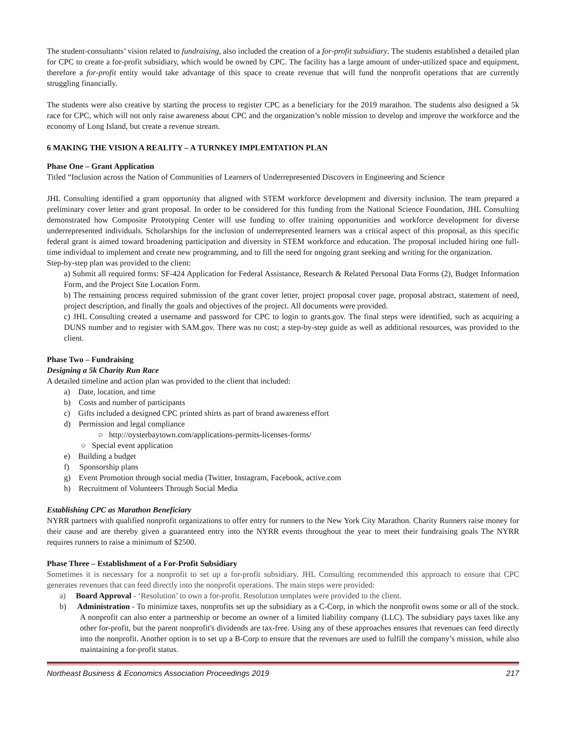The student-consultants’ vision related to fundraising, also included the creation of a for-profit subsidiary. The students established a detailed plan for CPC to create a for-profit subsidiary, which would be owned by CPC. The facility has a large amount of under-utilized space and equipment, therefore a for-profit entity would take advantage of this space to create revenue that will fund the nonprofit operations that are currently struggling financially.
The students were also creative by starting the process to register CPC as a beneficiary for the 2019 marathon. The students also designed a 5k race for CPC, which will not only raise awareness about CPC and the organization’s noble mission to develop and improve the workforce and the economy of Long Island, but create a revenue stream.
6 MAKING THE VISION A REALITY – A TURNKEY IMPLEMTATION PLAN
Phase One – Grant Application
Titled “Inclusion across the Nation of Communities of Learners of Underrepresented Discovers in Engineering and Science
JHL Consulting identified a grant opportunity that aligned with STEM workforce development and diversity inclusion. The team prepared a preliminary cover letter and grant proposal. In order to be considered for this funding from the National Science Foundation, JHL Consulting demonstrated how Composite Prototyping Center will use funding to offer training opportunities and workforce development for diverse underrepresented individuals. Scholarships for the inclusion of underrepresented learners was a critical aspect of this proposal, as this specific federal grant is aimed toward broadening participation and diversity in STEM workforce and education. The proposal included hiring one full-time individual to implement and create new programming, and to fill the need for ongoing grant seeking and writing for the organization.
Step-by-step plan was provided to the client:
a) Submit all required forms: SF-424 Application for Federal Assistance, Research & Related Personal Data Forms (2), Budget Information Form, and the Project Site Location Form.
b) The remaining process required submission of the grant cover letter, project proposal cover page, proposal abstract, statement of need, project description, and finally the goals and objectives of the project. All documents were provided.
c) JHL Consulting created a username and password for CPC to login to grants.gov. The final steps were identified, such as acquiring a DUNS number and to register with SAM.gov. There was no cost; a step-by-step guide as well as additional resources, was provided to the client.
Phase Two – Fundraising
Designing a 5k Charity Run Race
A detailed timeline and action plan was provided to the client that included:
a) Date, location, and time
b) Costs and number of participants
c) Gifts included a designed CPC printed shirts as part of brand awareness effort
d) Permission and legal compliance
○ http://oysterbaytown.com/applications-permits-licenses-forms/
○ Special event application
e) Building a budget
f) Sponsorship plans
g) Event Promotion through social media (Twitter, Instagram, Facebook, active.com
h) Recruitment of Volunteers Through Social Media
Establishing CPC as Marathon Beneficiary
NYRR partners with qualified nonprofit organizations to offer entry for runners to the New York City Marathon. Charity Runners raise money for their cause and are thereby given a guaranteed entry into the NYRR events throughout the year to meet their fundraising goals The NYRR requires runners to raise a minimum of $2500.
Phase Three – Establishment of a For-Profit Subsidiary
Sometimes it is necessary for a nonprofit to set up a for-profit subsidiary. JHL Consulting recommended this approach to ensure that CPC generates revenues that can feed directly into the nonprofit operations. The main steps were provided:
a) Board Approval - ‘Resolution’ to own a for-profit. Resolution templates were provided to the client.
b) Administration - To minimize taxes, nonprofits set up the subsidiary as a C-Corp, in which the nonprofit owns some or all of the stock. A nonprofit can also enter a partnership or become an owner of a limited liability company (LLC). The subsidiary pays taxes like any other for-profit, but the parent nonprofit's dividends are tax-free. Using any of these approaches ensures that revenues can feed directly into the nonprofit. Another option is to set up a B-Corp to ensure that the revenues are used to fulfill the company’s mission, while also maintaining a for-profit status.
Northeast Business & Economics Association Proceedings 2019 217